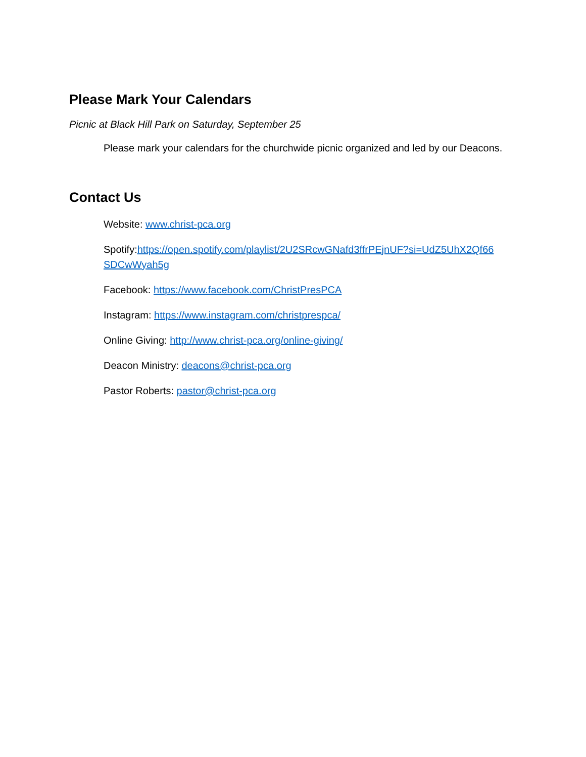Please Mark Your Calendars
Picnic at Black Hill Park on Saturday, September 25
Please mark your calendars for the churchwide picnic organized and led by our Deacons.
Contact Us
Website: www.christ-pca.org
Spotify:https://open.spotify.com/playlist/2U2SRcwGNafd3ffrPEjnUF?si=UdZ5UhX2Qf66 SDCwWyah5g
Facebook: https://www.facebook.com/ChristPresPCA
Instagram: https://www.instagram.com/christprespca/
Online Giving: http://www.christ-pca.org/online-giving/
Deacon Ministry: deacons@christ-pca.org
Pastor Roberts: pastor@christ-pca.org